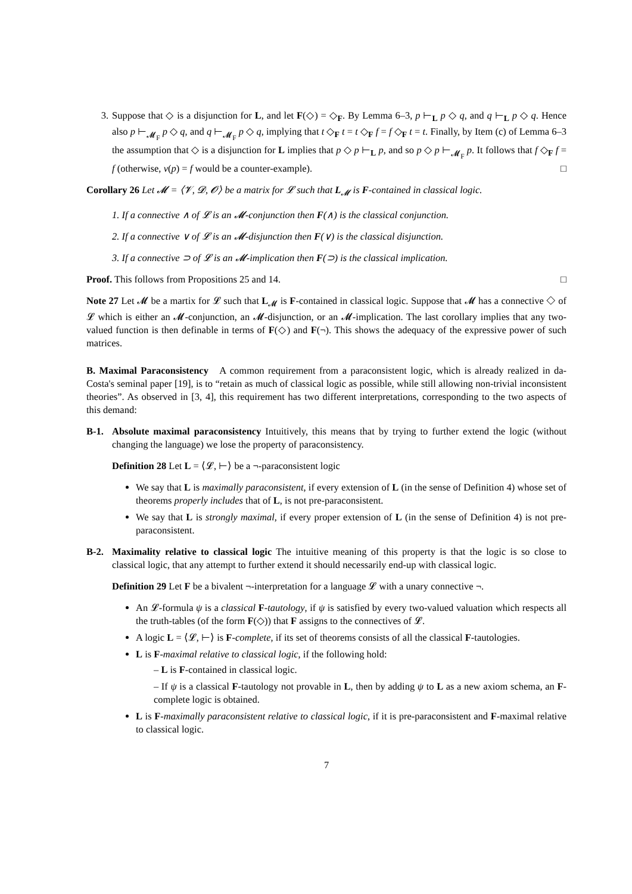3. Suppose that ◇ is a disjunction for L, and let F(◇) = ◇<sub>F</sub>. By Lemma 6–3, p ⊢<sub>L</sub> p ◇ q, and q ⊢<sub>L</sub> p ◇ q. Hence also p ⊢<sub>𝓜<sub>F</sub></sub> p ◇ q, and q ⊢<sub>𝓜<sub>F</sub></sub> p ◇ q, implying that t ◇<sub>F</sub> t = t ◇<sub>F</sub> f = f ◇<sub>F</sub> t = t. Finally, by Item (c) of Lemma 6–3 the assumption that ◇ is a disjunction for L implies that p ◇ p ⊢<sub>L</sub> p, and so p ◇ p ⊢<sub>𝓜<sub>F</sub></sub> p. It follows that f ◇<sub>F</sub> f = f (otherwise, ν(p) = f would be a counter-example). □
Corollary 26 Let 𝓜 = ⟨𝓥, 𝓓, 𝓞⟩ be a matrix for 𝓛 such that L<sub>𝓜</sub> is F-contained in classical logic.
1. If a connective ∧ of 𝓛 is an 𝓜-conjunction then F(∧) is the classical conjunction.
2. If a connective ∨ of 𝓛 is an 𝓜-disjunction then F(∨) is the classical disjunction.
3. If a connective ⊃ of 𝓛 is an 𝓜-implication then F(⊃) is the classical implication.
Proof. This follows from Propositions 25 and 14. □
Note 27 Let 𝓜 be a martix for 𝓛 such that L<sub>𝓜</sub> is F-contained in classical logic. Suppose that 𝓜 has a connective ◇ of 𝓛 which is either an 𝓜-conjunction, an 𝓜-disjunction, or an 𝓜-implication. The last corollary implies that any two-valued function is then definable in terms of F(◇) and F(¬). This shows the adequacy of the expressive power of such matrices.
B. Maximal Paraconsistency A common requirement from a paraconsistent logic, which is already realized in da-Costa's seminal paper [19], is to “retain as much of classical logic as possible, while still allowing non-trivial inconsistent theories”. As observed in [3, 4], this requirement has two different interpretations, corresponding to the two aspects of this demand:
B-1. Absolute maximal paraconsistency Intuitively, this means that by trying to further extend the logic (without changing the language) we lose the property of paraconsistency.
Definition 28 Let L = ⟨𝓛, ⊢⟩ be a ¬-paraconsistent logic
We say that L is maximally paraconsistent, if every extension of L (in the sense of Definition 4) whose set of theorems properly includes that of L, is not pre-paraconsistent.
We say that L is strongly maximal, if every proper extension of L (in the sense of Definition 4) is not pre-paraconsistent.
B-2. Maximality relative to classical logic The intuitive meaning of this property is that the logic is so close to classical logic, that any attempt to further extend it should necessarily end-up with classical logic.
Definition 29 Let F be a bivalent ¬-interpretation for a language 𝓛 with a unary connective ¬.
An 𝓛-formula ψ is a classical F-tautology, if ψ is satisfied by every two-valued valuation which respects all the truth-tables (of the form F(◇)) that F assigns to the connectives of 𝓛.
A logic L = ⟨𝓛, ⊢⟩ is F-complete, if its set of theorems consists of all the classical F-tautologies.
L is F-maximal relative to classical logic, if the following hold:
– L is F-contained in classical logic.
– If ψ is a classical F-tautology not provable in L, then by adding ψ to L as a new axiom schema, an F-complete logic is obtained.
L is F-maximally paraconsistent relative to classical logic, if it is pre-paraconsistent and F-maximal relative to classical logic.
7